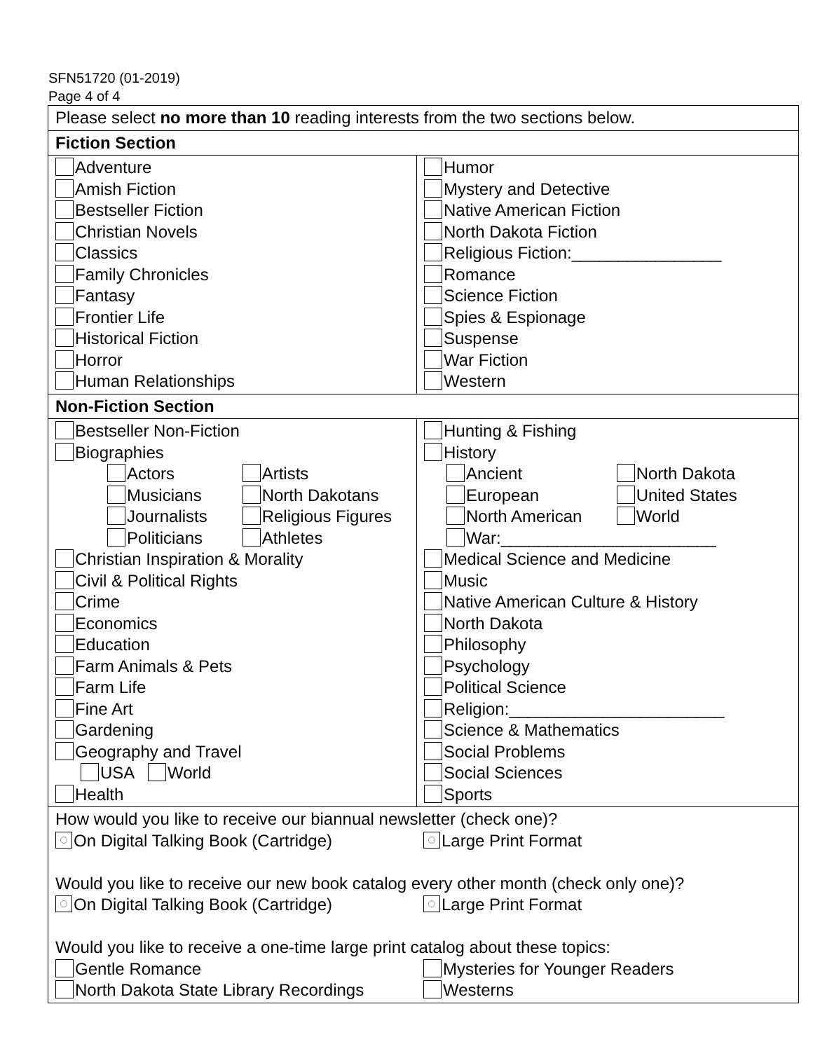SFN51720 (01-2019)
Page 4 of 4
| Please select no more than 10 reading interests from the two sections below. | |
| Fiction Section | |
| Adventure Amish Fiction Bestseller Fiction Christian Novels Classics Family Chronicles Fantasy Frontier Life Historical Fiction Horror Human Relationships | Humor Mystery and Detective Native American Fiction North Dakota Fiction Religious Fiction:________________ Romance Science Fiction Spies & Espionage Suspense War Fiction Western |
| Non-Fiction Section | |
| Bestseller Non-Fiction Biographies Actors Artists Musicians North Dakotans Journalists Religious Figures Politicians Athletes Christian Inspiration & Morality Civil & Political Rights Crime Economics Education Farm Animals & Pets Farm Life Fine Art Gardening Geography and Travel USA World Health | Hunting & Fishing History Ancient North Dakota European United States North American World War:_______________________ Medical Science and Medicine Music Native American Culture & History North Dakota Philosophy Psychology Political Science Religion:_______________________ Science & Mathematics Social Problems Social Sciences Sports |
| How would you like to receive our biannual newsletter (check one)? On Digital Talking Book (Cartridge) Large Print Format Would you like to receive our new book catalog every other month (check only one)? On Digital Talking Book (Cartridge) Large Print Format Would you like to receive a one-time large print catalog about these topics: Gentle Romance Mysteries for Younger Readers North Dakota State Library Recordings Westerns | |